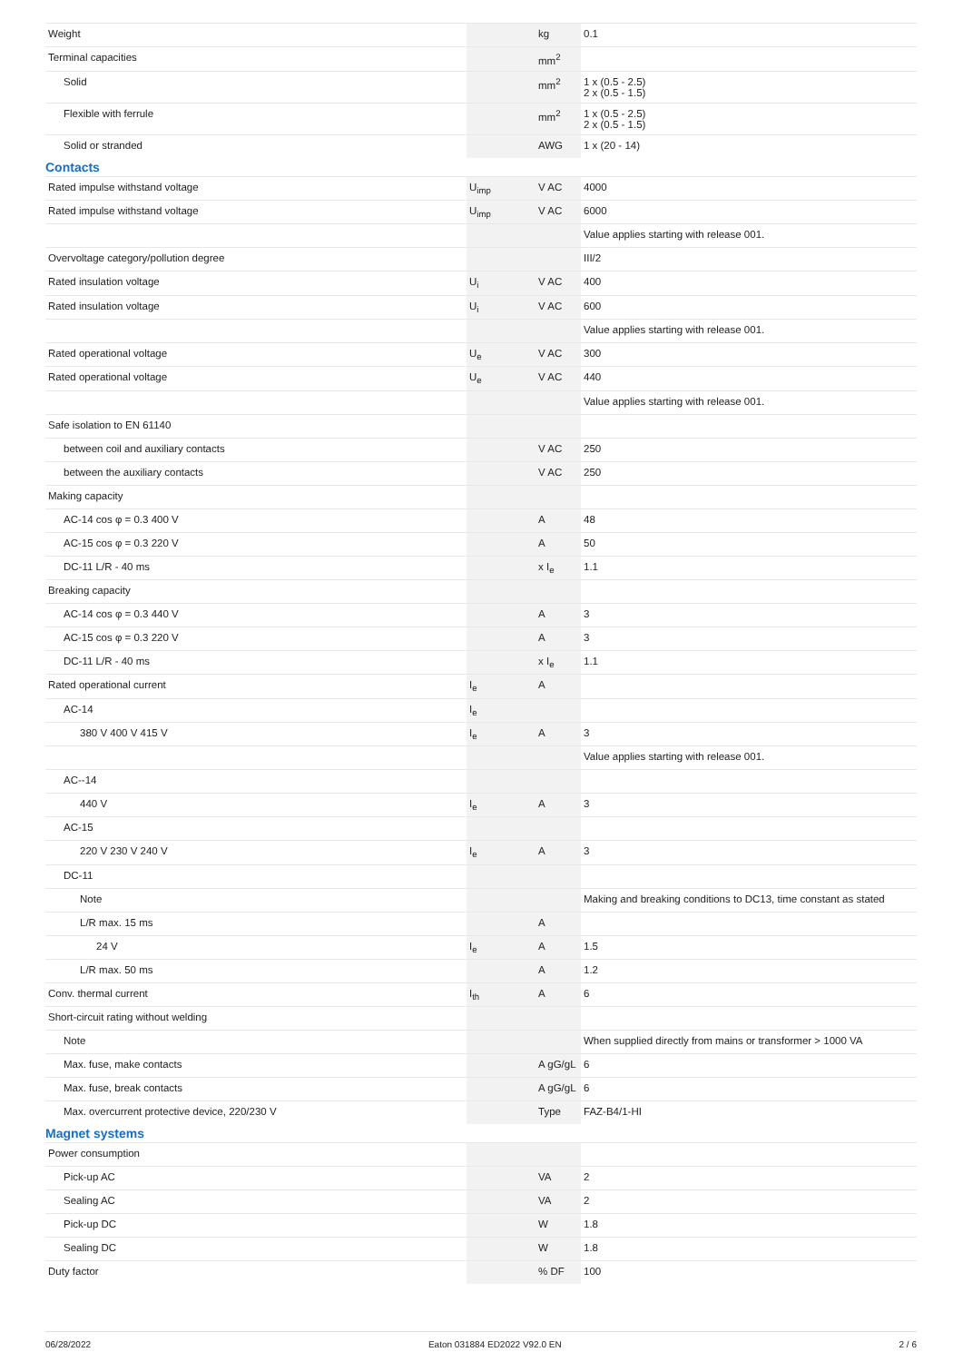| Weight | | kg | 0.1 |
| Terminal capacities | | mm<sup>2</sup> | |
| Solid | | mm<sup>2</sup> | 1 x (0.5 - 2.5) 2 x (0.5 - 1.5) |
| Flexible with ferrule | | mm<sup>2</sup> | 1 x (0.5 - 2.5) 2 x (0.5 - 1.5) |
| Solid or stranded | | AWG | 1 x (20 - 14) |
| Contacts | | | |
| Rated impulse withstand voltage | U<sub>imp</sub> | V AC | 4000 |
| Rated impulse withstand voltage | U<sub>imp</sub> | V AC | 6000 |
| | | | Value applies starting with release 001. |
| Overvoltage category/pollution degree | | | III/2 |
| Rated insulation voltage | U<sub>i</sub> | V AC | 400 |
| Rated insulation voltage | U<sub>i</sub> | V AC | 600 |
| | | | Value applies starting with release 001. |
| Rated operational voltage | U<sub>e</sub> | V AC | 300 |
| Rated operational voltage | U<sub>e</sub> | V AC | 440 |
| | | | Value applies starting with release 001. |
| Safe isolation to EN 61140 | | | |
| between coil and auxiliary contacts | | V AC | 250 |
| between the auxiliary contacts | | V AC | 250 |
| Making capacity | | | |
| AC-14 cos φ = 0.3 400 V | | A | 48 |
| AC-15 cos φ = 0.3 220 V | | A | 50 |
| DC-11 L/R - 40 ms | | x I<sub>e</sub> | 1.1 |
| Breaking capacity | | | |
| AC-14 cos φ = 0.3 440 V | | A | 3 |
| AC-15 cos φ = 0.3 220 V | | A | 3 |
| DC-11 L/R - 40 ms | | x I<sub>e</sub> | 1.1 |
| Rated operational current | I<sub>e</sub> | A | |
| AC-14 | I<sub>e</sub> | | |
| 380 V 400 V 415 V | I<sub>e</sub> | A | 3 |
| | | | Value applies starting with release 001. |
| AC--14 | | | |
| 440 V | I<sub>e</sub> | A | 3 |
| AC-15 | | | |
| 220 V 230 V 240 V | I<sub>e</sub> | A | 3 |
| DC-11 | | | |
| Note | | | Making and breaking conditions to DC13, time constant as stated |
| L/R max. 15 ms | | A | |
| 24 V | I<sub>e</sub> | A | 1.5 |
| L/R max. 50 ms | | A | 1.2 |
| Conv. thermal current | I<sub>th</sub> | A | 6 |
| Short-circuit rating without welding | | | |
| Note | | | When supplied directly from mains or transformer > 1000 VA |
| Max. fuse, make contacts | | A gG/gL | 6 |
| Max. fuse, break contacts | | A gG/gL | 6 |
| Max. overcurrent protective device, 220/230 V | | Type | FAZ-B4/1-HI |
| Magnet systems | | | |
| Power consumption | | | |
| Pick-up AC | | VA | 2 |
| Sealing AC | | VA | 2 |
| Pick-up DC | | W | 1.8 |
| Sealing DC | | W | 1.8 |
| Duty factor | | % DF | 100 |
06/28/2022 Eaton 031884 ED2022 V92.0 EN 2 / 6